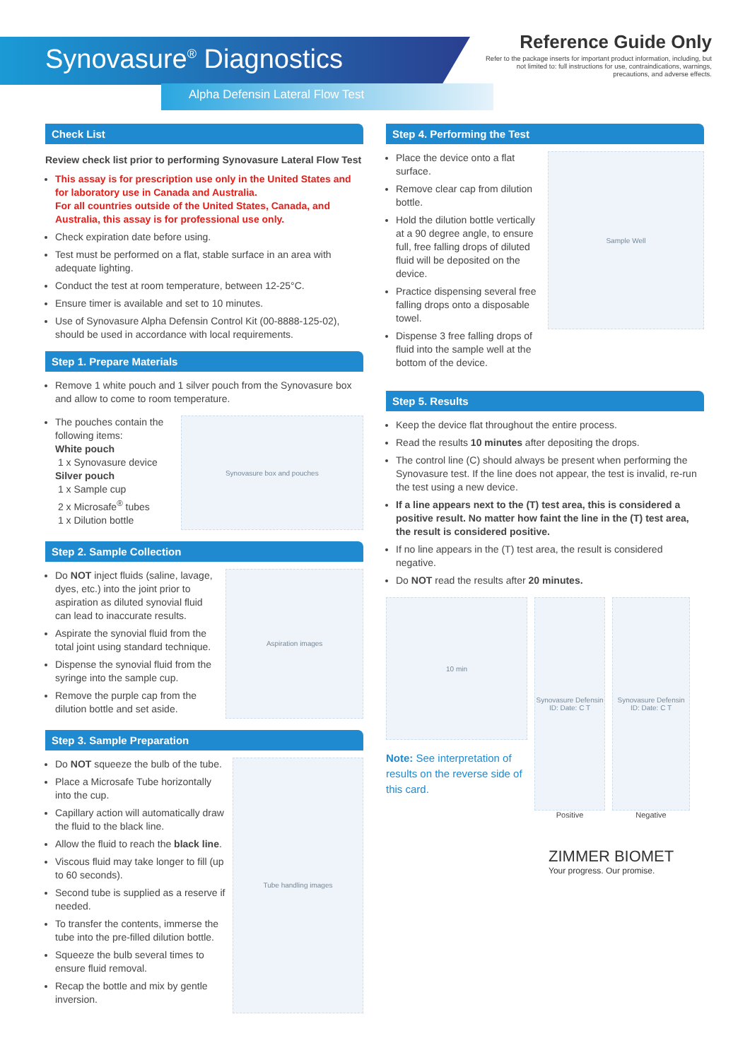Synovasure<sup>®</sup> Diagnostics
Alpha Defensin Lateral Flow Test
Reference Guide Only
Refer to the package inserts for important product information, including, but not limited to: full instructions for use, contraindications, warnings, precautions, and adverse effects.
Check List
Review check list prior to performing Synovasure Lateral Flow Test
This assay is for prescription use only in the United States and for laboratory use in Canada and Australia.
For all countries outside of the United States, Canada, and Australia, this assay is for professional use only.
Check expiration date before using.
Test must be performed on a flat, stable surface in an area with adequate lighting.
Conduct the test at room temperature, between 12-25°C.
Ensure timer is available and set to 10 minutes.
Use of Synovasure Alpha Defensin Control Kit (00-8888-125-02), should be used in accordance with local requirements.
Step 1. Prepare Materials
Remove 1 white pouch and 1 silver pouch from the Synovasure box and allow to come to room temperature.
The pouches contain the following items:
White pouch
1 x Synovasure device
Silver pouch
1 x Sample cup
2 x Microsafe<sup>®</sup> tubes
1 x Dilution bottle
Synovasure box and pouches
Step 2. Sample Collection
Do NOT inject fluids (saline, lavage, dyes, etc.) into the joint prior to aspiration as diluted synovial fluid can lead to inaccurate results.
Aspirate the synovial fluid from the total joint using standard technique.
Dispense the synovial fluid from the syringe into the sample cup.
Remove the purple cap from the dilution bottle and set aside.
Aspiration images
Step 3. Sample Preparation
Do NOT squeeze the bulb of the tube.
Place a Microsafe Tube horizontally into the cup.
Capillary action will automatically draw the fluid to the black line.
Allow the fluid to reach the black line.
Viscous fluid may take longer to fill (up to 60 seconds).
Second tube is supplied as a reserve if needed.
To transfer the contents, immerse the tube into the pre-filled dilution bottle.
Squeeze the bulb several times to ensure fluid removal.
Recap the bottle and mix by gentle inversion.
Tube handling images
Step 4. Performing the Test
Place the device onto a flat surface.
Remove clear cap from dilution bottle.
Hold the dilution bottle vertically at a 90 degree angle, to ensure full, free falling drops of diluted fluid will be deposited on the device.
Practice dispensing several free falling drops onto a disposable towel.
Dispense 3 free falling drops of fluid into the sample well at the bottom of the device.
Sample Well
Step 5. Results
Keep the device flat throughout the entire process.
Read the results 10 minutes after depositing the drops.
The control line (C) should always be present when performing the Synovasure test. If the line does not appear, the test is invalid, re-run the test using a new device.
If a line appears next to the (T) test area, this is considered a positive result. No matter how faint the line in the (T) test area, the result is considered positive.
If no line appears in the (T) test area, the result is considered negative.
Do NOT read the results after 20 minutes.
10 min
Note: See interpretation of results on the reverse side of this card.
Synovasure Defensin ID: Date: C T
Positive
Synovasure Defensin ID: Date: C T
Negative
ZIMMER BIOMET
Your progress. Our promise.